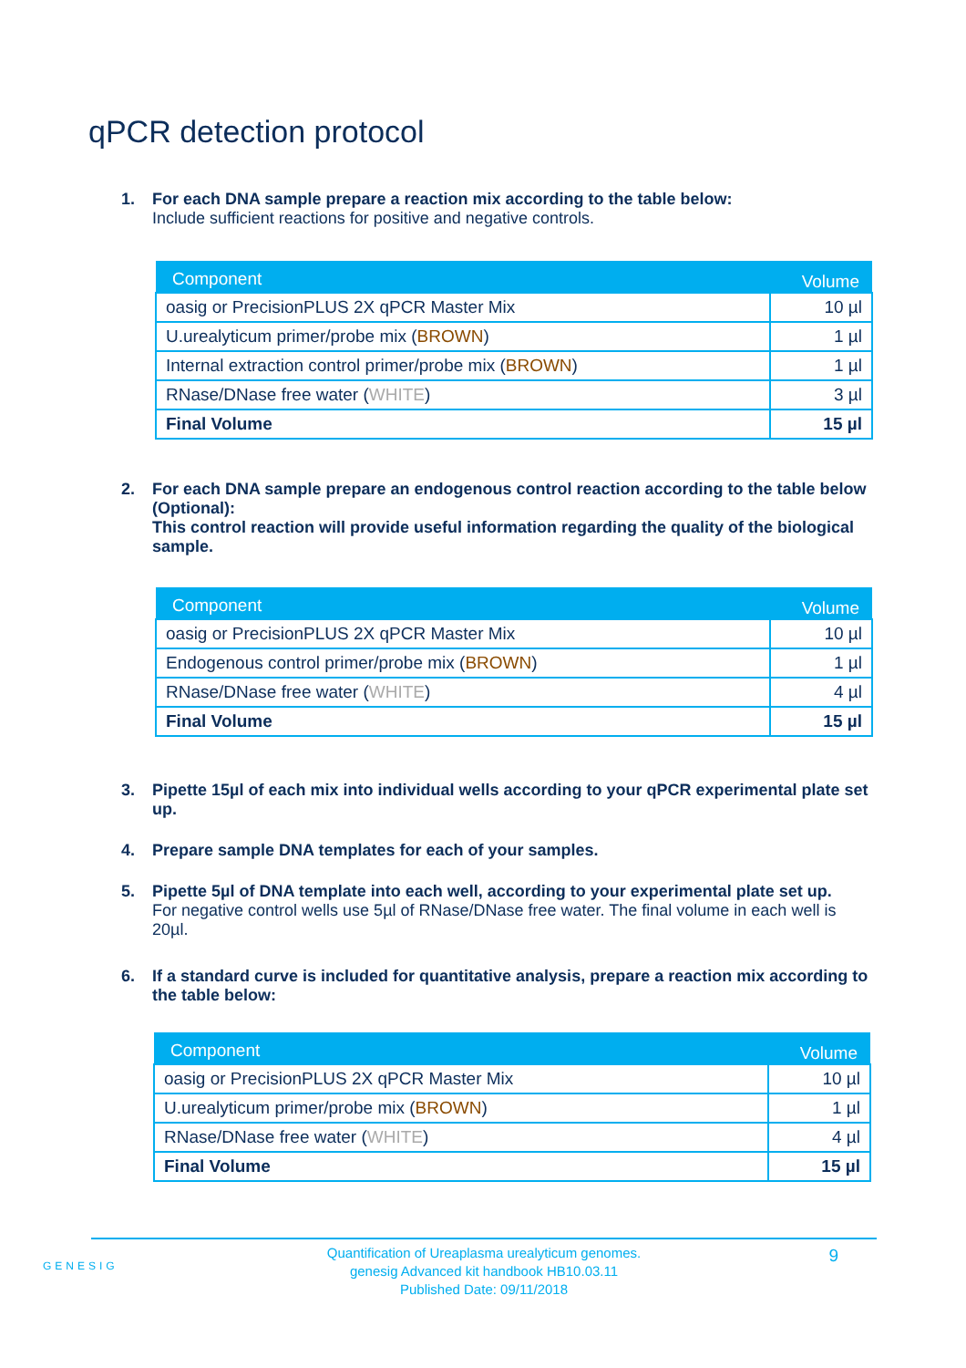qPCR detection protocol
1. For each DNA sample prepare a reaction mix according to the table below:
Include sufficient reactions for positive and negative controls.
| Component | Volume |
| --- | --- |
| oasig or PrecisionPLUS 2X qPCR Master Mix | 10 µl |
| U.urealyticum primer/probe mix ( BROWN ) | 1 µl |
| Internal extraction control primer/probe mix ( BROWN ) | 1 µl |
| RNase/DNase free water ( WHITE ) | 3 µl |
| Final Volume | 15 µl |
2. For each DNA sample prepare an endogenous control reaction according to the table below (Optional):
This control reaction will provide useful information regarding the quality of the biological sample.
| Component | Volume |
| --- | --- |
| oasig or PrecisionPLUS 2X qPCR Master Mix | 10 µl |
| Endogenous control primer/probe mix ( BROWN ) | 1 µl |
| RNase/DNase free water ( WHITE ) | 4 µl |
| Final Volume | 15 µl |
3. Pipette 15µl of each mix into individual wells according to your qPCR experimental plate set up.
4. Prepare sample DNA templates for each of your samples.
5. Pipette 5µl of DNA template into each well, according to your experimental plate set up.
For negative control wells use 5µl of RNase/DNase free water. The final volume in each well is 20µl.
6. If a standard curve is included for quantitative analysis, prepare a reaction mix according to the table below:
| Component | Volume |
| --- | --- |
| oasig or PrecisionPLUS 2X qPCR Master Mix | 10 µl |
| U.urealyticum primer/probe mix ( BROWN ) | 1 µl |
| RNase/DNase free water ( WHITE ) | 4 µl |
| Final Volume | 15 µl |
GENESIG
Quantification of Ureaplasma urealyticum genomes.
genesig Advanced kit handbook HB10.03.11
Published Date: 09/11/2018
9